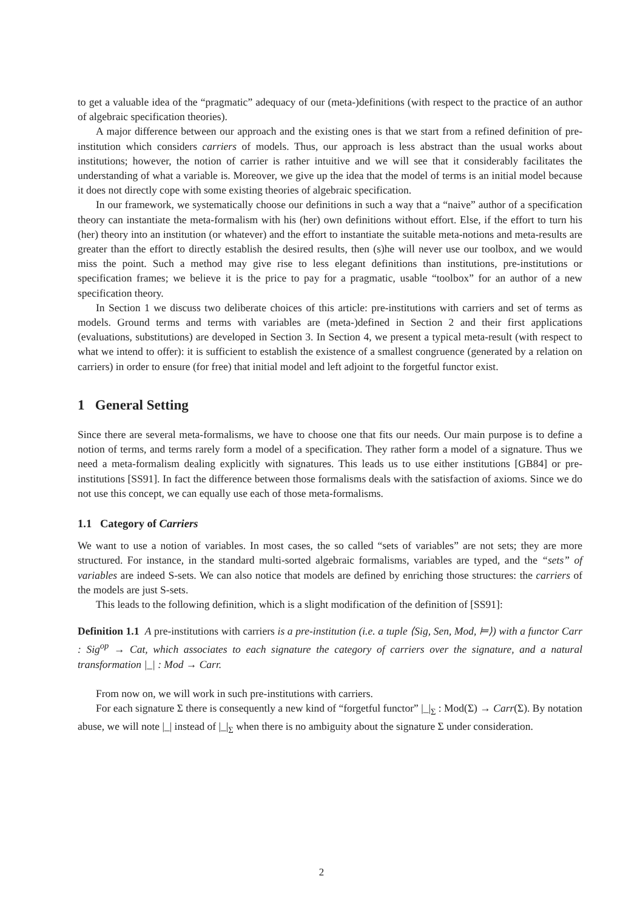to get a valuable idea of the “pragmatic” adequacy of our (meta-)definitions (with respect to the practice of an author of algebraic specification theories).
A major difference between our approach and the existing ones is that we start from a refined definition of pre-institution which considers carriers of models. Thus, our approach is less abstract than the usual works about institutions; however, the notion of carrier is rather intuitive and we will see that it considerably facilitates the understanding of what a variable is. Moreover, we give up the idea that the model of terms is an initial model because it does not directly cope with some existing theories of algebraic specification.
In our framework, we systematically choose our definitions in such a way that a “naive” author of a specification theory can instantiate the meta-formalism with his (her) own definitions without effort. Else, if the effort to turn his (her) theory into an institution (or whatever) and the effort to instantiate the suitable meta-notions and meta-results are greater than the effort to directly establish the desired results, then (s)he will never use our toolbox, and we would miss the point. Such a method may give rise to less elegant definitions than institutions, pre-institutions or specification frames; we believe it is the price to pay for a pragmatic, usable “toolbox” for an author of a new specification theory.
In Section 1 we discuss two deliberate choices of this article: pre-institutions with carriers and set of terms as models. Ground terms and terms with variables are (meta-)defined in Section 2 and their first applications (evaluations, substitutions) are developed in Section 3. In Section 4, we present a typical meta-result (with respect to what we intend to offer): it is sufficient to establish the existence of a smallest congruence (generated by a relation on carriers) in order to ensure (for free) that initial model and left adjoint to the forgetful functor exist.
1 General Setting
Since there are several meta-formalisms, we have to choose one that fits our needs. Our main purpose is to define a notion of terms, and terms rarely form a model of a specification. They rather form a model of a signature. Thus we need a meta-formalism dealing explicitly with signatures. This leads us to use either institutions [GB84] or pre-institutions [SS91]. In fact the difference between those formalisms deals with the satisfaction of axioms. Since we do not use this concept, we can equally use each of those meta-formalisms.
1.1 Category of Carriers
We want to use a notion of variables. In most cases, the so called “sets of variables” are not sets; they are more structured. For instance, in the standard multi-sorted algebraic formalisms, variables are typed, and the “sets” of variables are indeed S-sets. We can also notice that models are defined by enriching those structures: the carriers of the models are just S-sets.
This leads to the following definition, which is a slight modification of the definition of [SS91]:
Definition 1.1 A pre-institutions with carriers is a pre-institution (i.e. a tuple ⟨Sig, Sen, Mod, ⊨⟩) with a functor Carr : Sig<sup>op</sup> → Cat, which associates to each signature the category of carriers over the signature, and a natural transformation |_| : Mod → Carr.
From now on, we will work in such pre-institutions with carriers.
For each signature Σ there is consequently a new kind of “forgetful functor” |_|<sub>Σ</sub> : Mod(Σ) → Carr(Σ). By notation abuse, we will note |_| instead of |_|<sub>Σ</sub> when there is no ambiguity about the signature Σ under consideration.
2